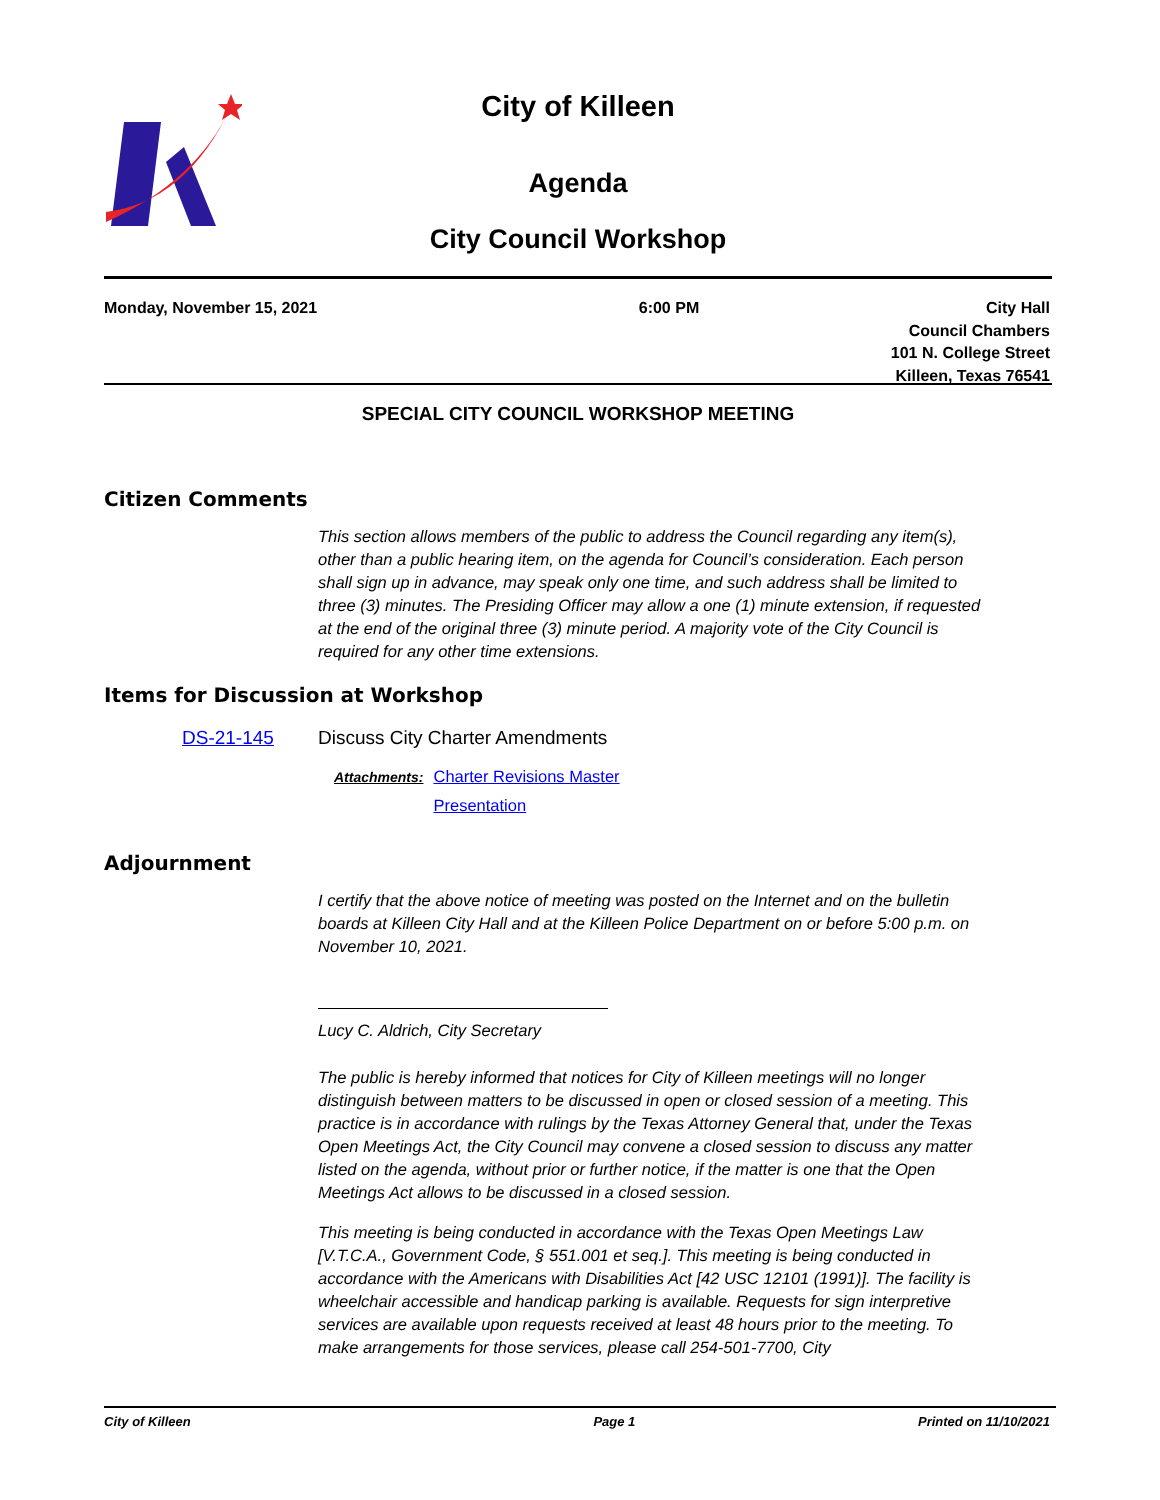City of Killeen
Agenda
City Council Workshop
Monday, November 15, 2021 6:00 PM City Hall
Council Chambers
101 N. College Street
Killeen, Texas 76541
SPECIAL CITY COUNCIL WORKSHOP MEETING
Citizen Comments
This section allows members of the public to address the Council regarding any item(s), other than a public hearing item, on the agenda for Council’s consideration. Each person shall sign up in advance, may speak only one time, and such address shall be limited to three (3) minutes. The Presiding Officer may allow a one (1) minute extension, if requested at the end of the original three (3) minute period. A majority vote of the City Council is required for any other time extensions.
Items for Discussion at Workshop
DS-21-145 Discuss City Charter Amendments
Attachments:
Charter Revisions Master
Presentation
Adjournment
I certify that the above notice of meeting was posted on the Internet and on the bulletin boards at Killeen City Hall and at the Killeen Police Department on or before 5:00 p.m. on November 10, 2021.
Lucy C. Aldrich, City Secretary
The public is hereby informed that notices for City of Killeen meetings will no longer distinguish between matters to be discussed in open or closed session of a meeting. This practice is in accordance with rulings by the Texas Attorney General that, under the Texas Open Meetings Act, the City Council may convene a closed session to discuss any matter listed on the agenda, without prior or further notice, if the matter is one that the Open Meetings Act allows to be discussed in a closed session.
This meeting is being conducted in accordance with the Texas Open Meetings Law [V.T.C.A., Government Code, § 551.001 et seq.]. This meeting is being conducted in accordance with the Americans with Disabilities Act [42 USC 12101 (1991)]. The facility is wheelchair accessible and handicap parking is available. Requests for sign interpretive services are available upon requests received at least 48 hours prior to the meeting. To make arrangements for those services, please call 254-501-7700, City
City of Killeen Page 1 Printed on 11/10/2021